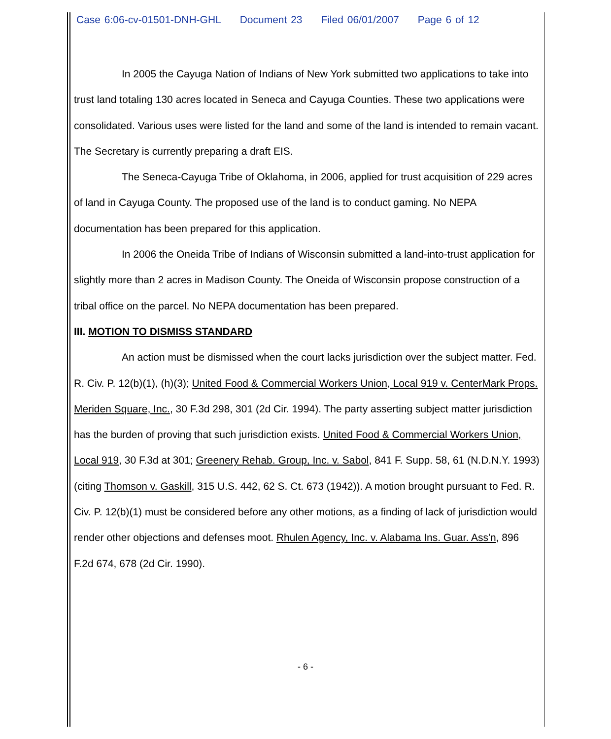Case 6:06-cv-01501-DNH-GHL Document 23 Filed 06/01/2007 Page 6 of 12
In 2005 the Cayuga Nation of Indians of New York submitted two applications to take into trust land totaling 130 acres located in Seneca and Cayuga Counties. These two applications were consolidated. Various uses were listed for the land and some of the land is intended to remain vacant. The Secretary is currently preparing a draft EIS.
The Seneca-Cayuga Tribe of Oklahoma, in 2006, applied for trust acquisition of 229 acres of land in Cayuga County. The proposed use of the land is to conduct gaming. No NEPA documentation has been prepared for this application.
In 2006 the Oneida Tribe of Indians of Wisconsin submitted a land-into-trust application for slightly more than 2 acres in Madison County. The Oneida of Wisconsin propose construction of a tribal office on the parcel. No NEPA documentation has been prepared.
III. MOTION TO DISMISS STANDARD
An action must be dismissed when the court lacks jurisdiction over the subject matter. Fed. R. Civ. P. 12(b)(1), (h)(3); United Food & Commercial Workers Union, Local 919 v. CenterMark Props. Meriden Square, Inc., 30 F.3d 298, 301 (2d Cir. 1994). The party asserting subject matter jurisdiction has the burden of proving that such jurisdiction exists. United Food & Commercial Workers Union, Local 919, 30 F.3d at 301; Greenery Rehab. Group, Inc. v. Sabol, 841 F. Supp. 58, 61 (N.D.N.Y. 1993)(citing Thomson v. Gaskill, 315 U.S. 442, 62 S. Ct. 673 (1942)). A motion brought pursuant to Fed. R. Civ. P. 12(b)(1) must be considered before any other motions, as a finding of lack of jurisdiction would render other objections and defenses moot. Rhulen Agency, Inc. v. Alabama Ins. Guar. Ass'n, 896 F.2d 674, 678 (2d Cir. 1990).
- 6 -